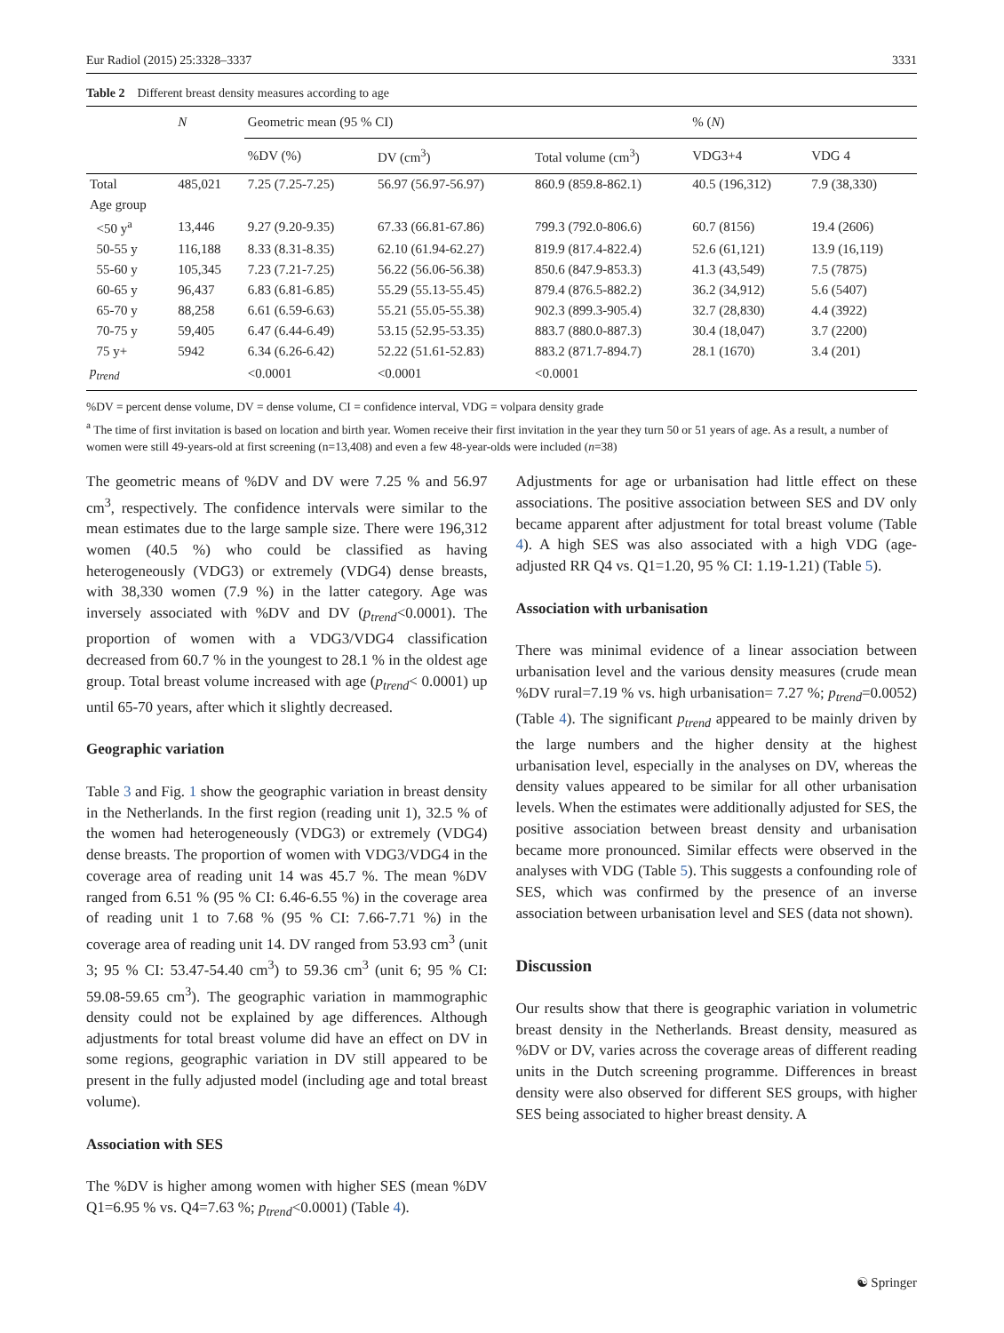Eur Radiol (2015) 25:3328–3337 3331
Table 2 Different breast density measures according to age
| | N | Geometric mean (95 % CI) | | | % ( N ) | |
| --- | --- | --- | --- | --- | --- | --- |
| | | %DV (%) | DV (cm<sup>3</sup>) | Total volume (cm<sup>3</sup>) | VDG3+4 | VDG 4 |
| Total | 485,021 | 7.25 (7.25-7.25) | 56.97 (56.97-56.97) | 860.9 (859.8-862.1) | 40.5 (196,312) | 7.9 (38,330) |
| Age group | | | | | | |
| <50 y<sup>a</sup> | 13,446 | 9.27 (9.20-9.35) | 67.33 (66.81-67.86) | 799.3 (792.0-806.6) | 60.7 (8156) | 19.4 (2606) |
| 50-55 y | 116,188 | 8.33 (8.31-8.35) | 62.10 (61.94-62.27) | 819.9 (817.4-822.4) | 52.6 (61,121) | 13.9 (16,119) |
| 55-60 y | 105,345 | 7.23 (7.21-7.25) | 56.22 (56.06-56.38) | 850.6 (847.9-853.3) | 41.3 (43,549) | 7.5 (7875) |
| 60-65 y | 96,437 | 6.83 (6.81-6.85) | 55.29 (55.13-55.45) | 879.4 (876.5-882.2) | 36.2 (34,912) | 5.6 (5407) |
| 65-70 y | 88,258 | 6.61 (6.59-6.63) | 55.21 (55.05-55.38) | 902.3 (899.3-905.4) | 32.7 (28,830) | 4.4 (3922) |
| 70-75 y | 59,405 | 6.47 (6.44-6.49) | 53.15 (52.95-53.35) | 883.7 (880.0-887.3) | 30.4 (18,047) | 3.7 (2200) |
| 75 y+ | 5942 | 6.34 (6.26-6.42) | 52.22 (51.61-52.83) | 883.2 (871.7-894.7) | 28.1 (1670) | 3.4 (201) |
| p<sub>trend</sub> | | <0.0001 | <0.0001 | <0.0001 | | |
%DV = percent dense volume, DV = dense volume, CI = confidence interval, VDG = volpara density grade
<sup>a</sup> The time of first invitation is based on location and birth year. Women receive their first invitation in the year they turn 50 or 51 years of age. As a result, a number of women were still 49-years-old at first screening (n=13,408) and even a few 48-year-olds were included (n=38)
The geometric means of %DV and DV were 7.25 % and 56.97 cm<sup>3</sup>, respectively. The confidence intervals were similar to the mean estimates due to the large sample size. There were 196,312 women (40.5 %) who could be classified as having heterogeneously (VDG3) or extremely (VDG4) dense breasts, with 38,330 women (7.9 %) in the latter category. Age was inversely associated with %DV and DV (p<sub>trend</sub><0.0001). The proportion of women with a VDG3/VDG4 classification decreased from 60.7 % in the youngest to 28.1 % in the oldest age group. Total breast volume increased with age (p<sub>trend</sub>< 0.0001) up until 65-70 years, after which it slightly decreased.
Geographic variation
Table 3 and Fig. 1 show the geographic variation in breast density in the Netherlands. In the first region (reading unit 1), 32.5 % of the women had heterogeneously (VDG3) or extremely (VDG4) dense breasts. The proportion of women with VDG3/VDG4 in the coverage area of reading unit 14 was 45.7 %. The mean %DV ranged from 6.51 % (95 % CI: 6.46-6.55 %) in the coverage area of reading unit 1 to 7.68 % (95 % CI: 7.66-7.71 %) in the coverage area of reading unit 14. DV ranged from 53.93 cm<sup>3</sup> (unit 3; 95 % CI: 53.47-54.40 cm<sup>3</sup>) to 59.36 cm<sup>3</sup> (unit 6; 95 % CI: 59.08-59.65 cm<sup>3</sup>). The geographic variation in mammographic density could not be explained by age differences. Although adjustments for total breast volume did have an effect on DV in some regions, geographic variation in DV still appeared to be present in the fully adjusted model (including age and total breast volume).
Association with SES
The %DV is higher among women with higher SES (mean %DV Q1=6.95 % vs. Q4=7.63 %; p<sub>trend</sub><0.0001) (Table 4).
Adjustments for age or urbanisation had little effect on these associations. The positive association between SES and DV only became apparent after adjustment for total breast volume (Table 4). A high SES was also associated with a high VDG (age-adjusted RR Q4 vs. Q1=1.20, 95 % CI: 1.19-1.21) (Table 5).
Association with urbanisation
There was minimal evidence of a linear association between urbanisation level and the various density measures (crude mean %DV rural=7.19 % vs. high urbanisation= 7.27 %; p<sub>trend</sub>=0.0052) (Table 4). The significant p<sub>trend</sub> appeared to be mainly driven by the large numbers and the higher density at the highest urbanisation level, especially in the analyses on DV, whereas the density values appeared to be similar for all other urbanisation levels. When the estimates were additionally adjusted for SES, the positive association between breast density and urbanisation became more pronounced. Similar effects were observed in the analyses with VDG (Table 5). This suggests a confounding role of SES, which was confirmed by the presence of an inverse association between urbanisation level and SES (data not shown).
Discussion
Our results show that there is geographic variation in volumetric breast density in the Netherlands. Breast density, measured as %DV or DV, varies across the coverage areas of different reading units in the Dutch screening programme. Differences in breast density were also observed for different SES groups, with higher SES being associated to higher breast density. A
☯ Springer